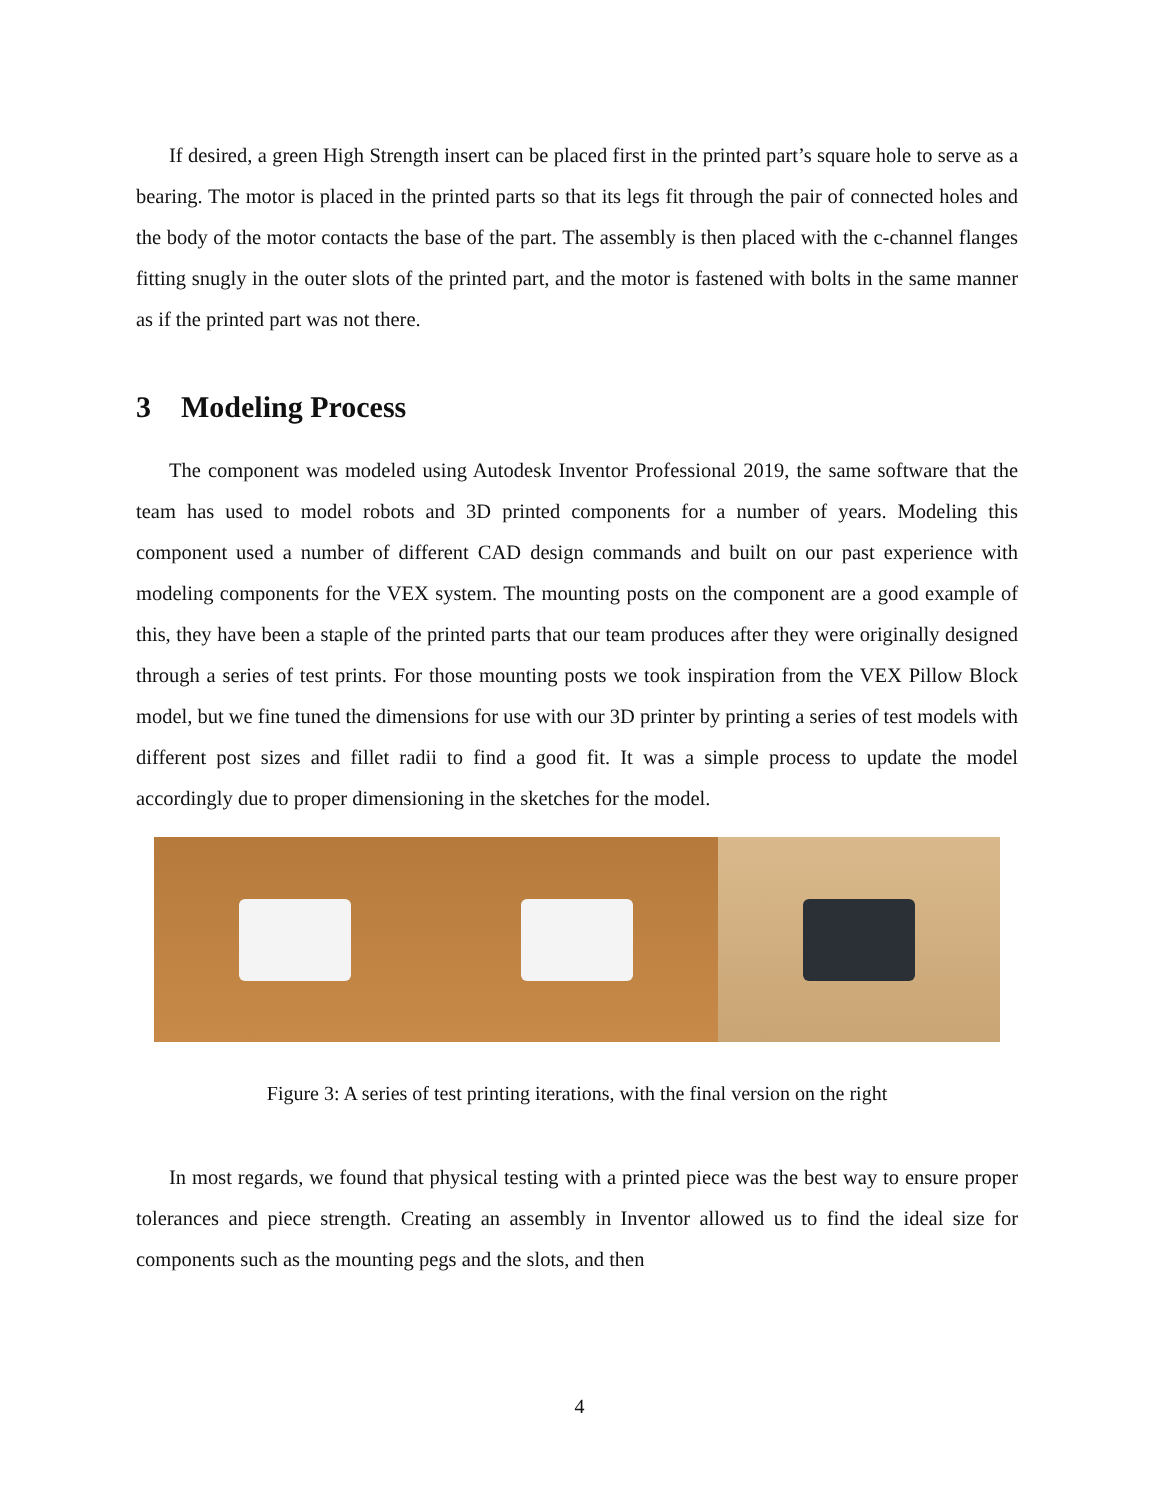If desired, a green High Strength insert can be placed first in the printed part’s square hole to serve as a bearing. The motor is placed in the printed parts so that its legs fit through the pair of connected holes and the body of the motor contacts the base of the part. The assembly is then placed with the c-channel flanges fitting snugly in the outer slots of the printed part, and the motor is fastened with bolts in the same manner as if the printed part was not there.
3 Modeling Process
The component was modeled using Autodesk Inventor Professional 2019, the same software that the team has used to model robots and 3D printed components for a number of years. Modeling this component used a number of different CAD design commands and built on our past experience with modeling components for the VEX system. The mounting posts on the component are a good example of this, they have been a staple of the printed parts that our team produces after they were originally designed through a series of test prints. For those mounting posts we took inspiration from the VEX Pillow Block model, but we fine tuned the dimensions for use with our 3D printer by printing a series of test models with different post sizes and fillet radii to find a good fit. It was a simple process to update the model accordingly due to proper dimensioning in the sketches for the model.
Figure 3: A series of test printing iterations, with the final version on the right
In most regards, we found that physical testing with a printed piece was the best way to ensure proper tolerances and piece strength. Creating an assembly in Inventor allowed us to find the ideal size for components such as the mounting pegs and the slots, and then
4